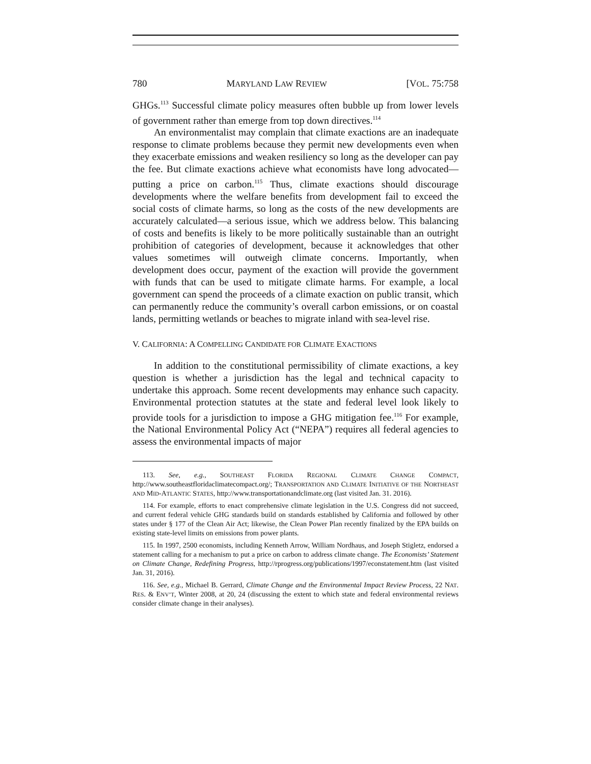780 MARYLAND LAW REVIEW [VOL. 75:758
GHGs.<sup>113</sup> Successful climate policy measures often bubble up from lower levels of government rather than emerge from top down directives.<sup>114</sup>
An environmentalist may complain that climate exactions are an inadequate response to climate problems because they permit new developments even when they exacerbate emissions and weaken resiliency so long as the developer can pay the fee. But climate exactions achieve what economists have long advocated—putting a price on carbon.<sup>115</sup> Thus, climate exactions should discourage developments where the welfare benefits from development fail to exceed the social costs of climate harms, so long as the costs of the new developments are accurately calculated—a serious issue, which we address below. This balancing of costs and benefits is likely to be more politically sustainable than an outright prohibition of categories of development, because it acknowledges that other values sometimes will outweigh climate concerns. Importantly, when development does occur, payment of the exaction will provide the government with funds that can be used to mitigate climate harms. For example, a local government can spend the proceeds of a climate exaction on public transit, which can permanently reduce the community’s overall carbon emissions, or on coastal lands, permitting wetlands or beaches to migrate inland with sea-level rise.
V. CALIFORNIA: A COMPELLING CANDIDATE FOR CLIMATE EXACTIONS
In addition to the constitutional permissibility of climate exactions, a key question is whether a jurisdiction has the legal and technical capacity to undertake this approach. Some recent developments may enhance such capacity. Environmental protection statutes at the state and federal level look likely to provide tools for a jurisdiction to impose a GHG mitigation fee.<sup>116</sup> For example, the National Environmental Policy Act (“NEPA”) requires all federal agencies to assess the environmental impacts of major
113. See, e.g., SOUTHEAST FLORIDA REGIONAL CLIMATE CHANGE COMPACT, http://www.southeastfloridaclimatecompact.org/; TRANSPORTATION AND CLIMATE INITIATIVE OF THE NORTHEAST AND MID-ATLANTIC STATES, http://www.transportationandclimate.org (last visited Jan. 31. 2016).
114. For example, efforts to enact comprehensive climate legislation in the U.S. Congress did not succeed, and current federal vehicle GHG standards build on standards established by California and followed by other states under § 177 of the Clean Air Act; likewise, the Clean Power Plan recently finalized by the EPA builds on existing state-level limits on emissions from power plants.
115. In 1997, 2500 economists, including Kenneth Arrow, William Nordhaus, and Joseph Stigletz, endorsed a statement calling for a mechanism to put a price on carbon to address climate change. The Economists’ Statement on Climate Change, Redefining Progress, http://rprogress.org/publications/1997/econstatement.htm (last visited Jan. 31, 2016).
116. See, e.g., Michael B. Gerrard, Climate Change and the Environmental Impact Review Process, 22 NAT. RES. & ENV’T, Winter 2008, at 20, 24 (discussing the extent to which state and federal environmental reviews consider climate change in their analyses).